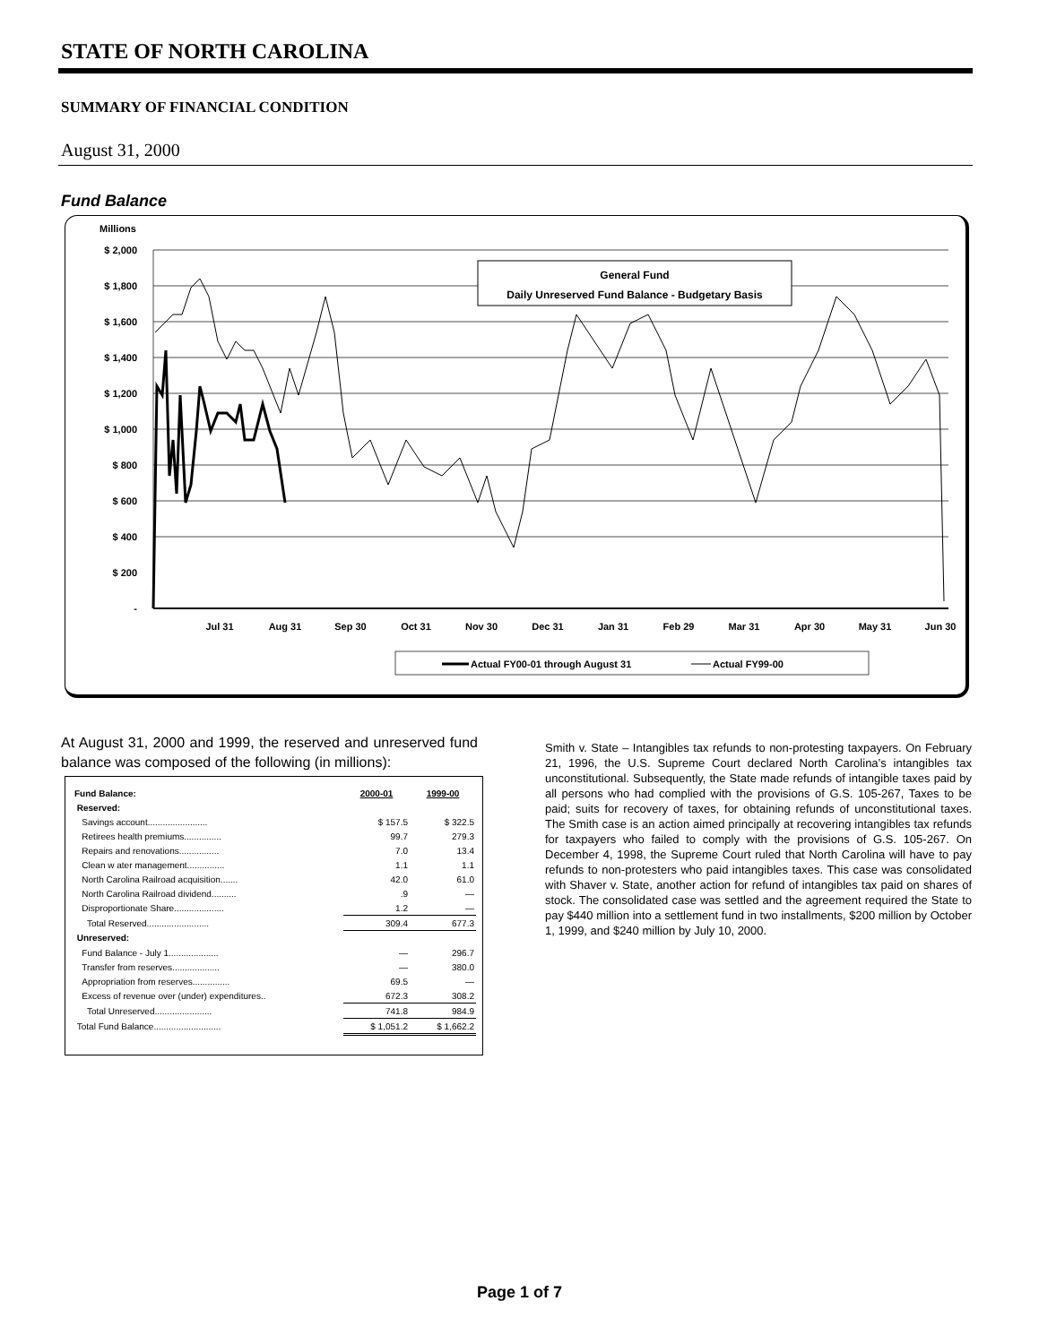STATE OF NORTH CAROLINA
SUMMARY OF FINANCIAL CONDITION
August 31, 2000
Fund Balance
Millions
$ 2,000
$ 1,800
$ 1,600
$ 1,400
$ 1,200
$ 1,000
$ 800
$ 600
$ 400
$ 200
-
Jul 31
Aug 31
Sep 30
Oct 31
Nov 30
Dec 31
Jan 31
Feb 29
Mar 31
Apr 30
May 31
Jun 30
General Fund
Daily Unreserved Fund Balance - Budgetary Basis
Actual FY00-01 through August 31
Actual FY99-00
At August 31, 2000 and 1999, the reserved and unreserved fund balance was composed of the following (in millions):
| Fund Balance: | 2000-01 | 1999-00 |
| Reserved: | | |
| Savings account........................ | $ 157.5 | $ 322.5 |
| Retirees health premiums............... | 99.7 | 279.3 |
| Repairs and renovations................ | 7.0 | 13.4 |
| Clean w ater management............... | 1.1 | 1.1 |
| North Carolina Railroad acquisition....... | 42.0 | 61.0 |
| North Carolina Railroad dividend.......... | .9 | — |
| Disproportionate Share.................... | 1.2 | — |
| Total Reserved......................... | 309.4 | 677.3 |
| Unreserved: | | |
| Fund Balance - July 1.................... | — | 296.7 |
| Transfer from reserves................... | — | 380.0 |
| Appropriation from reserves............... | 69.5 | — |
| Excess of revenue over (under) expenditures.. | 672.3 | 308.2 |
| Total Unreserved....................... | 741.8 | 984.9 |
| Total Fund Balance........................... | $ 1,051.2 | $ 1,662.2 |
Smith v. State – Intangibles tax refunds to non-protesting taxpayers. On February 21, 1996, the U.S. Supreme Court declared North Carolina’s intangibles tax unconstitutional. Subsequently, the State made refunds of intangible taxes paid by all persons who had complied with the provisions of G.S. 105-267, Taxes to be paid; suits for recovery of taxes, for obtaining refunds of unconstitutional taxes. The Smith case is an action aimed principally at recovering intangibles tax refunds for taxpayers who failed to comply with the provisions of G.S. 105-267. On December 4, 1998, the Supreme Court ruled that North Carolina will have to pay refunds to non-protesters who paid intangibles taxes. This case was consolidated with Shaver v. State, another action for refund of intangibles tax paid on shares of stock. The consolidated case was settled and the agreement required the State to pay $440 million into a settlement fund in two installments, $200 million by October 1, 1999, and $240 million by July 10, 2000.
Page 1 of 7